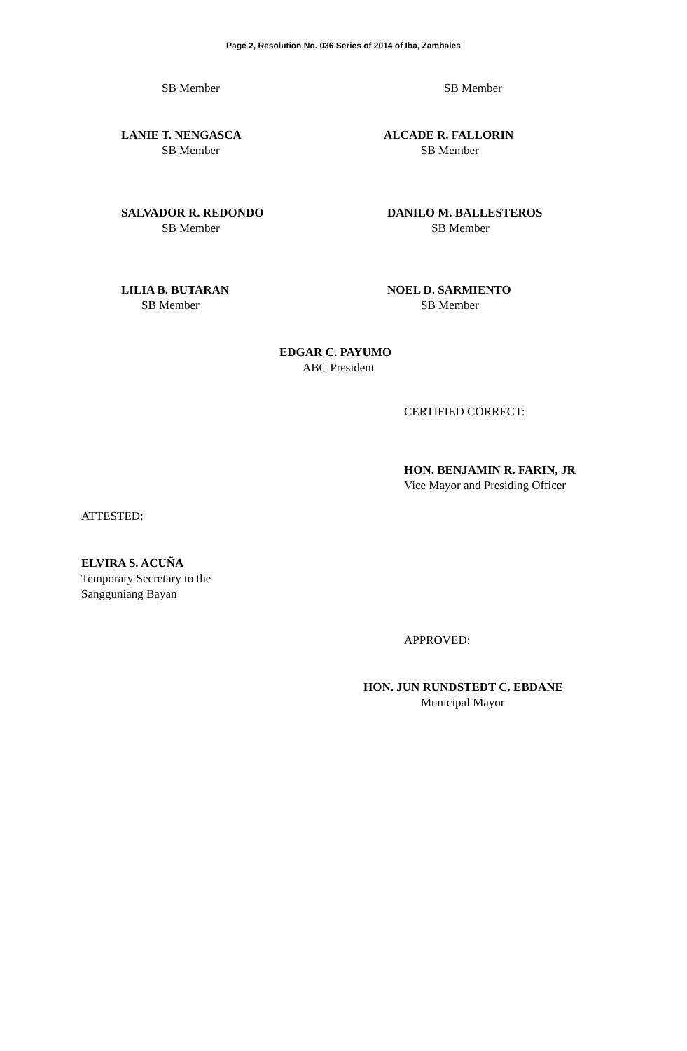Page 2, Resolution No. 036 Series of 2014 of Iba, Zambales
SB Member SB Member
LANIE T. NENGASCA
SB Member
ALCADE R. FALLORIN
SB Member
SALVADOR R. REDONDO
SB Member
DANILO M. BALLESTEROS
SB Member
LILIA B. BUTARAN
SB Member
NOEL D. SARMIENTO
SB Member
EDGAR C. PAYUMO
ABC President
CERTIFIED CORRECT:
HON. BENJAMIN R. FARIN, JR
Vice Mayor and Presiding Officer
ATTESTED:
ELVIRA S. ACUÑA
Temporary Secretary to the
Sangguniang Bayan
APPROVED:
HON. JUN RUNDSTEDT C. EBDANE
Municipal Mayor